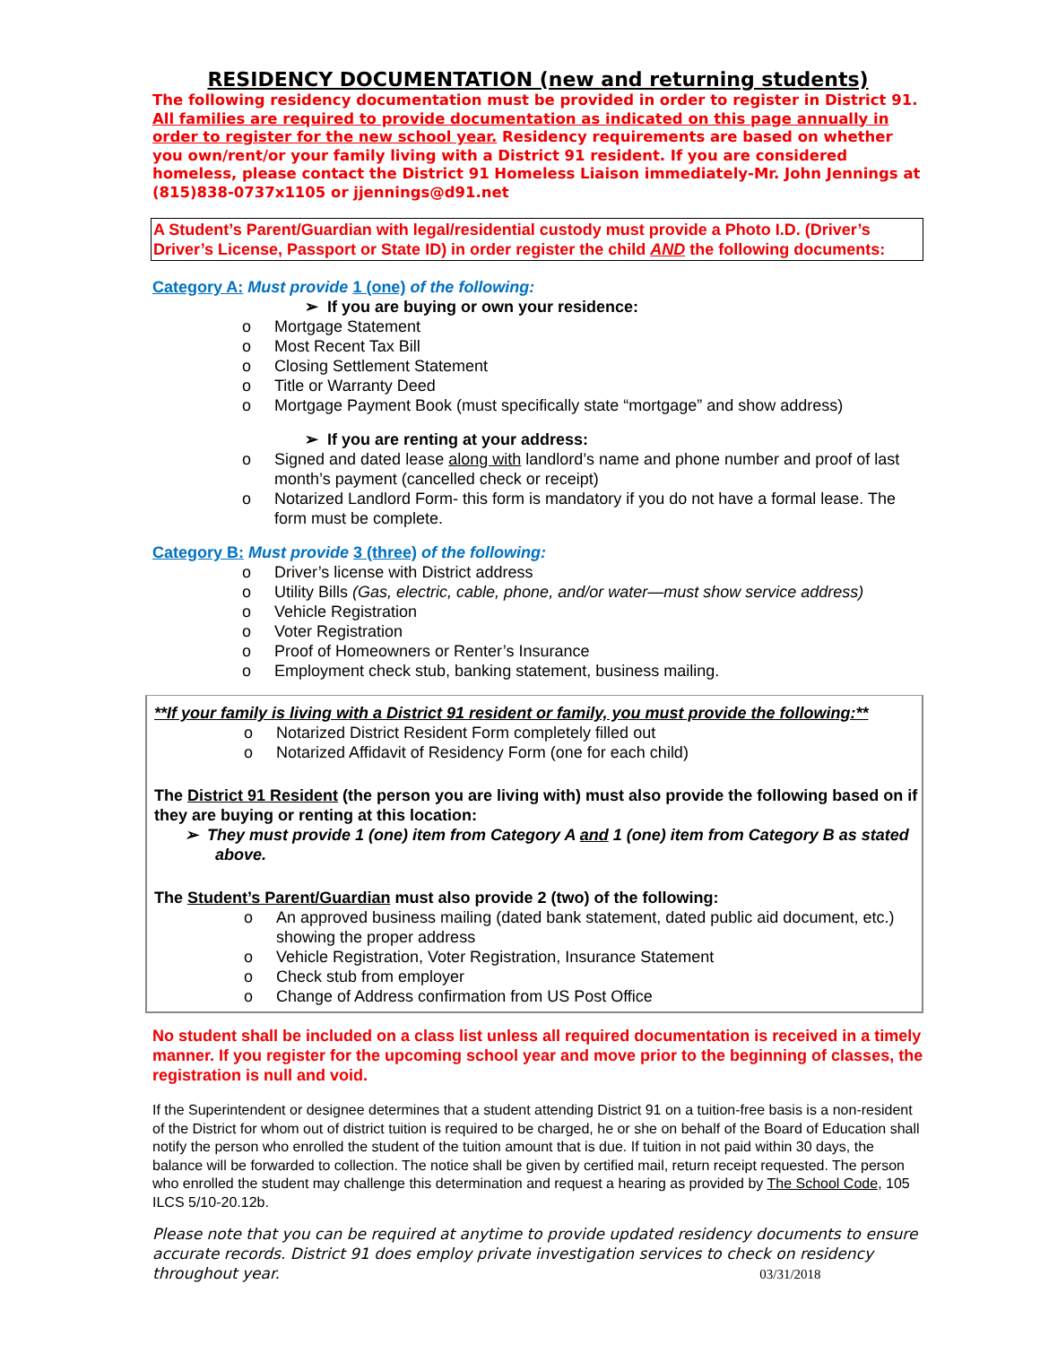RESIDENCY DOCUMENTATION (new and returning students)
The following residency documentation must be provided in order to register in District 91.
All families are required to provide documentation as indicated on this page annually in order to register for the new school year. Residency requirements are based on whether you own/rent/or your family living with a District 91 resident. If you are considered homeless, please contact the District 91 Homeless Liaison immediately-Mr. John Jennings at (815)838-0737x1105 or jjennings@d91.net
A Student’s Parent/Guardian with legal/residential custody must provide a Photo I.D. (Driver’s Driver’s License, Passport or State ID) in order register the child AND the following documents:
Category A: Must provide 1 (one) of the following:
➢ If you are buying or own your residence:
o Mortgage Statement
o Most Recent Tax Bill
o Closing Settlement Statement
o Title or Warranty Deed
o Mortgage Payment Book (must specifically state “mortgage” and show address)
➢ If you are renting at your address:
o Signed and dated lease along with landlord’s name and phone number and proof of last month’s payment (cancelled check or receipt)
o Notarized Landlord Form- this form is mandatory if you do not have a formal lease. The form must be complete.
Category B: Must provide 3 (three) of the following:
o Driver’s license with District address
o Utility Bills (Gas, electric, cable, phone, and/or water—must show service address)
o Vehicle Registration
o Voter Registration
o Proof of Homeowners or Renter’s Insurance
o Employment check stub, banking statement, business mailing.
**If your family is living with a District 91 resident or family, you must provide the following:**
o Notarized District Resident Form completely filled out
o Notarized Affidavit of Residency Form (one for each child)
The District 91 Resident (the person you are living with) must also provide the following based on if they are buying or renting at this location:
➢ They must provide 1 (one) item from Category A and 1 (one) item from Category B as stated above.
The Student’s Parent/Guardian must also provide 2 (two) of the following:
o An approved business mailing (dated bank statement, dated public aid document, etc.) showing the proper address
o Vehicle Registration, Voter Registration, Insurance Statement
o Check stub from employer
o Change of Address confirmation from US Post Office
No student shall be included on a class list unless all required documentation is received in a timely manner. If you register for the upcoming school year and move prior to the beginning of classes, the registration is null and void.
If the Superintendent or designee determines that a student attending District 91 on a tuition-free basis is a non-resident of the District for whom out of district tuition is required to be charged, he or she on behalf of the Board of Education shall notify the person who enrolled the student of the tuition amount that is due. If tuition in not paid within 30 days, the balance will be forwarded to collection. The notice shall be given by certified mail, return receipt requested. The person who enrolled the student may challenge this determination and request a hearing as provided by The School Code, 105 ILCS 5/10-20.12b.
Please note that you can be required at anytime to provide updated residency documents to ensure accurate records. District 91 does employ private investigation services to check on residency throughout year. 03/31/2018